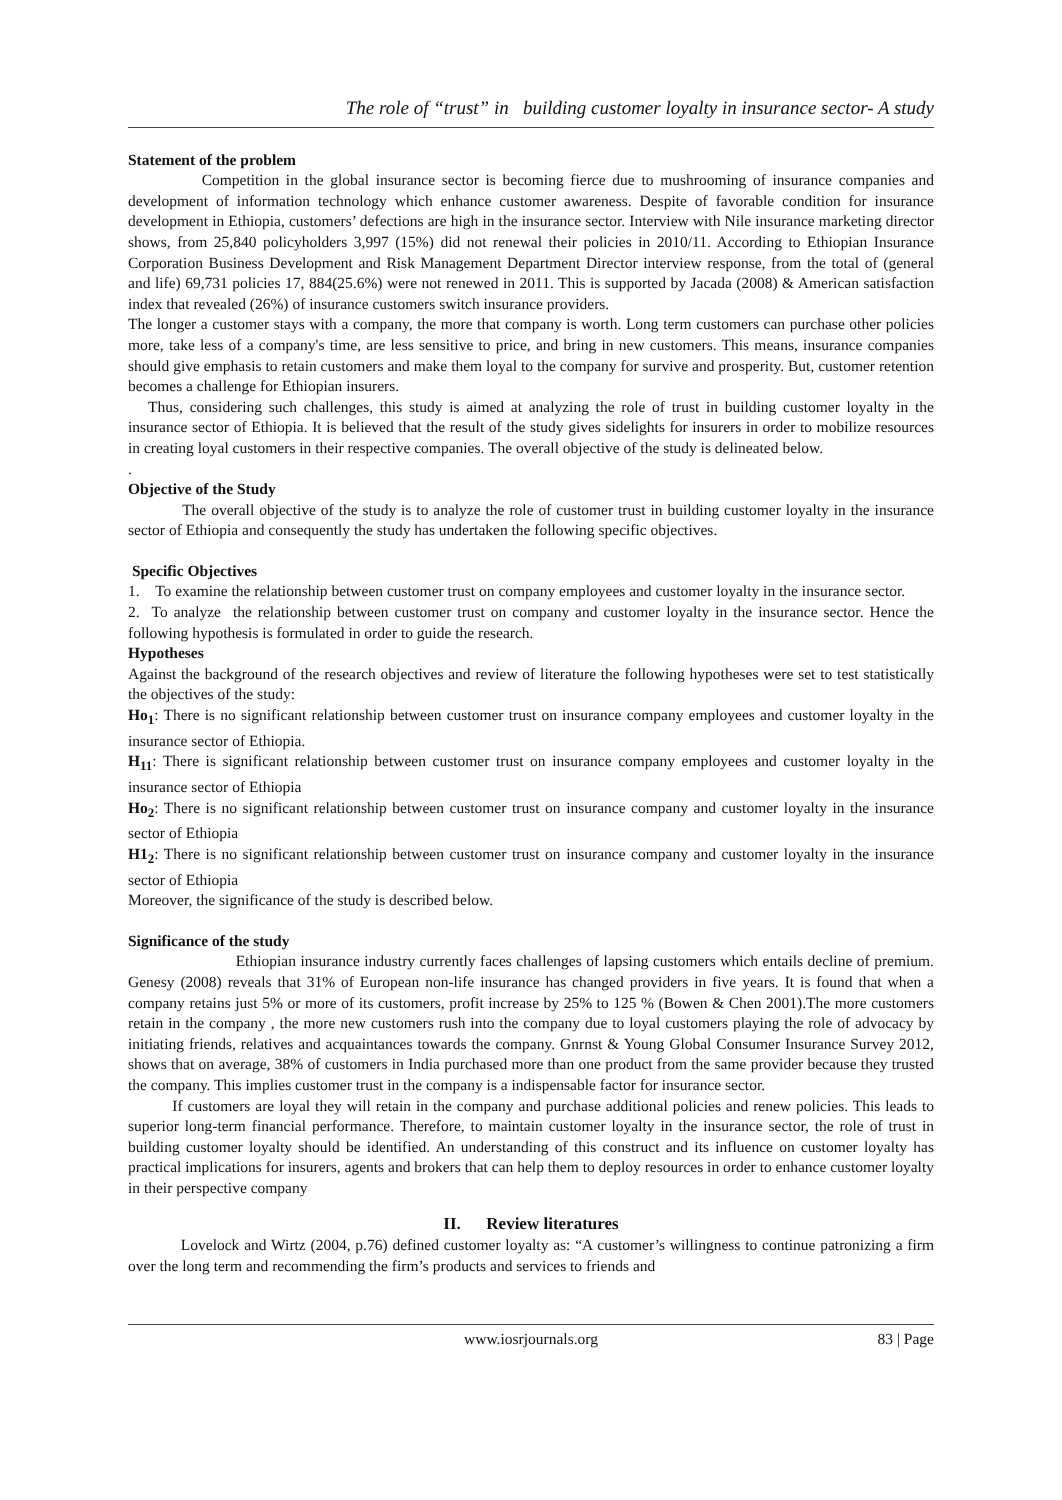The role of “trust” in building customer loyalty in insurance sector- A study
Statement of the problem
Competition in the global insurance sector is becoming fierce due to mushrooming of insurance companies and development of information technology which enhance customer awareness. Despite of favorable condition for insurance development in Ethiopia, customers’ defections are high in the insurance sector. Interview with Nile insurance marketing director shows, from 25,840 policyholders 3,997 (15%) did not renewal their policies in 2010/11. According to Ethiopian Insurance Corporation Business Development and Risk Management Department Director interview response, from the total of (general and life) 69,731 policies 17, 884(25.6%) were not renewed in 2011. This is supported by Jacada (2008) & American satisfaction index that revealed (26%) of insurance customers switch insurance providers.
The longer a customer stays with a company, the more that company is worth. Long term customers can purchase other policies more, take less of a company's time, are less sensitive to price, and bring in new customers. This means, insurance companies should give emphasis to retain customers and make them loyal to the company for survive and prosperity. But, customer retention becomes a challenge for Ethiopian insurers.
Thus, considering such challenges, this study is aimed at analyzing the role of trust in building customer loyalty in the insurance sector of Ethiopia. It is believed that the result of the study gives sidelights for insurers in order to mobilize resources in creating loyal customers in their respective companies. The overall objective of the study is delineated below.
.
Objective of the Study
The overall objective of the study is to analyze the role of customer trust in building customer loyalty in the insurance sector of Ethiopia and consequently the study has undertaken the following specific objectives.
Specific Objectives
1. To examine the relationship between customer trust on company employees and customer loyalty in the insurance sector.
2. To analyze the relationship between customer trust on company and customer loyalty in the insurance sector. Hence the following hypothesis is formulated in order to guide the research.
Hypotheses
Against the background of the research objectives and review of literature the following hypotheses were set to test statistically the objectives of the study:
Ho<sub>1</sub>: There is no significant relationship between customer trust on insurance company employees and customer loyalty in the insurance sector of Ethiopia.
H<sub>11</sub>: There is significant relationship between customer trust on insurance company employees and customer loyalty in the insurance sector of Ethiopia
Ho<sub>2</sub>: There is no significant relationship between customer trust on insurance company and customer loyalty in the insurance sector of Ethiopia
H1<sub>2</sub>: There is no significant relationship between customer trust on insurance company and customer loyalty in the insurance sector of Ethiopia
Moreover, the significance of the study is described below.
Significance of the study
Ethiopian insurance industry currently faces challenges of lapsing customers which entails decline of premium. Genesy (2008) reveals that 31% of European non-life insurance has changed providers in five years. It is found that when a company retains just 5% or more of its customers, profit increase by 25% to 125 % (Bowen & Chen 2001).The more customers retain in the company , the more new customers rush into the company due to loyal customers playing the role of advocacy by initiating friends, relatives and acquaintances towards the company. Gnrnst & Young Global Consumer Insurance Survey 2012, shows that on average, 38% of customers in India purchased more than one product from the same provider because they trusted the company. This implies customer trust in the company is a indispensable factor for insurance sector.
If customers are loyal they will retain in the company and purchase additional policies and renew policies. This leads to superior long-term financial performance. Therefore, to maintain customer loyalty in the insurance sector, the role of trust in building customer loyalty should be identified. An understanding of this construct and its influence on customer loyalty has practical implications for insurers, agents and brokers that can help them to deploy resources in order to enhance customer loyalty in their perspective company
II. Review literatures
Lovelock and Wirtz (2004, p.76) defined customer loyalty as: “A customer’s willingness to continue patronizing a firm over the long term and recommending the firm’s products and services to friends and
www.iosrjournals.org 83 | Page